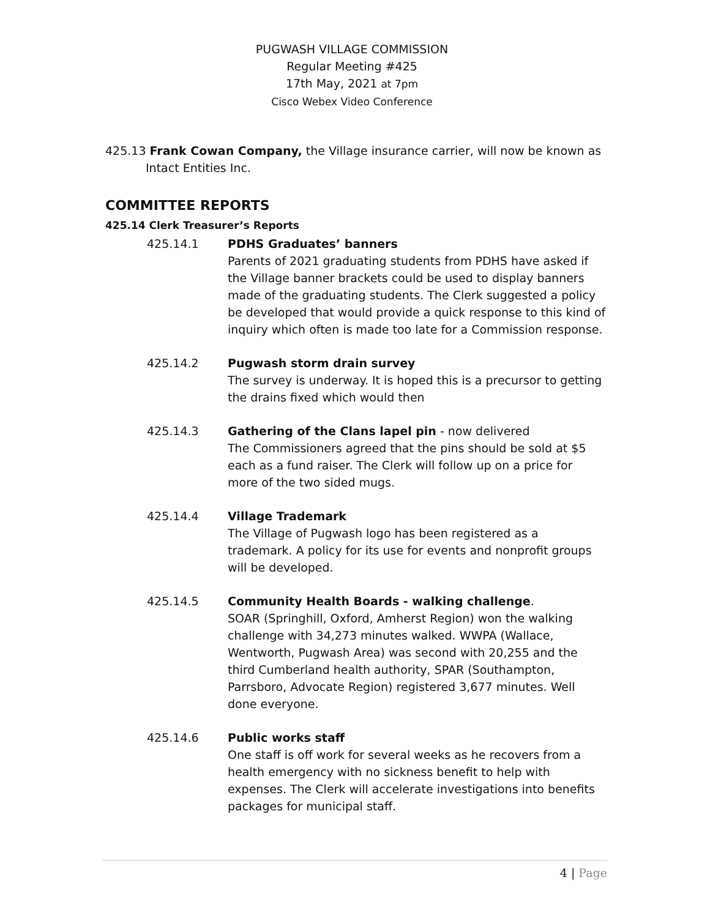PUGWASH VILLAGE COMMISSION
Regular Meeting #425
17th May, 2021 at 7pm
Cisco Webex Video Conference
425.13 Frank Cowan Company, the Village insurance carrier, will now be known as Intact Entities Inc.
COMMITTEE REPORTS
425.14 Clerk Treasurer’s Reports
425.14.1 PDHS Graduates’ banners
Parents of 2021 graduating students from PDHS have asked if the Village banner brackets could be used to display banners made of the graduating students. The Clerk suggested a policy be developed that would provide a quick response to this kind of inquiry which often is made too late for a Commission response.
425.14.2 Pugwash storm drain survey
The survey is underway. It is hoped this is a precursor to getting the drains fixed which would then
425.14.3 Gathering of the Clans lapel pin - now delivered
The Commissioners agreed that the pins should be sold at $5 each as a fund raiser. The Clerk will follow up on a price for more of the two sided mugs.
425.14.4 Village Trademark
The Village of Pugwash logo has been registered as a trademark. A policy for its use for events and nonprofit groups will be developed.
425.14.5 Community Health Boards - walking challenge.
SOAR (Springhill, Oxford, Amherst Region) won the walking challenge with 34,273 minutes walked. WWPA (Wallace, Wentworth, Pugwash Area) was second with 20,255 and the third Cumberland health authority, SPAR (Southampton, Parrsboro, Advocate Region) registered 3,677 minutes. Well done everyone.
425.14.6 Public works staff
One staff is off work for several weeks as he recovers from a health emergency with no sickness benefit to help with expenses. The Clerk will accelerate investigations into benefits packages for municipal staff.
4 | Page